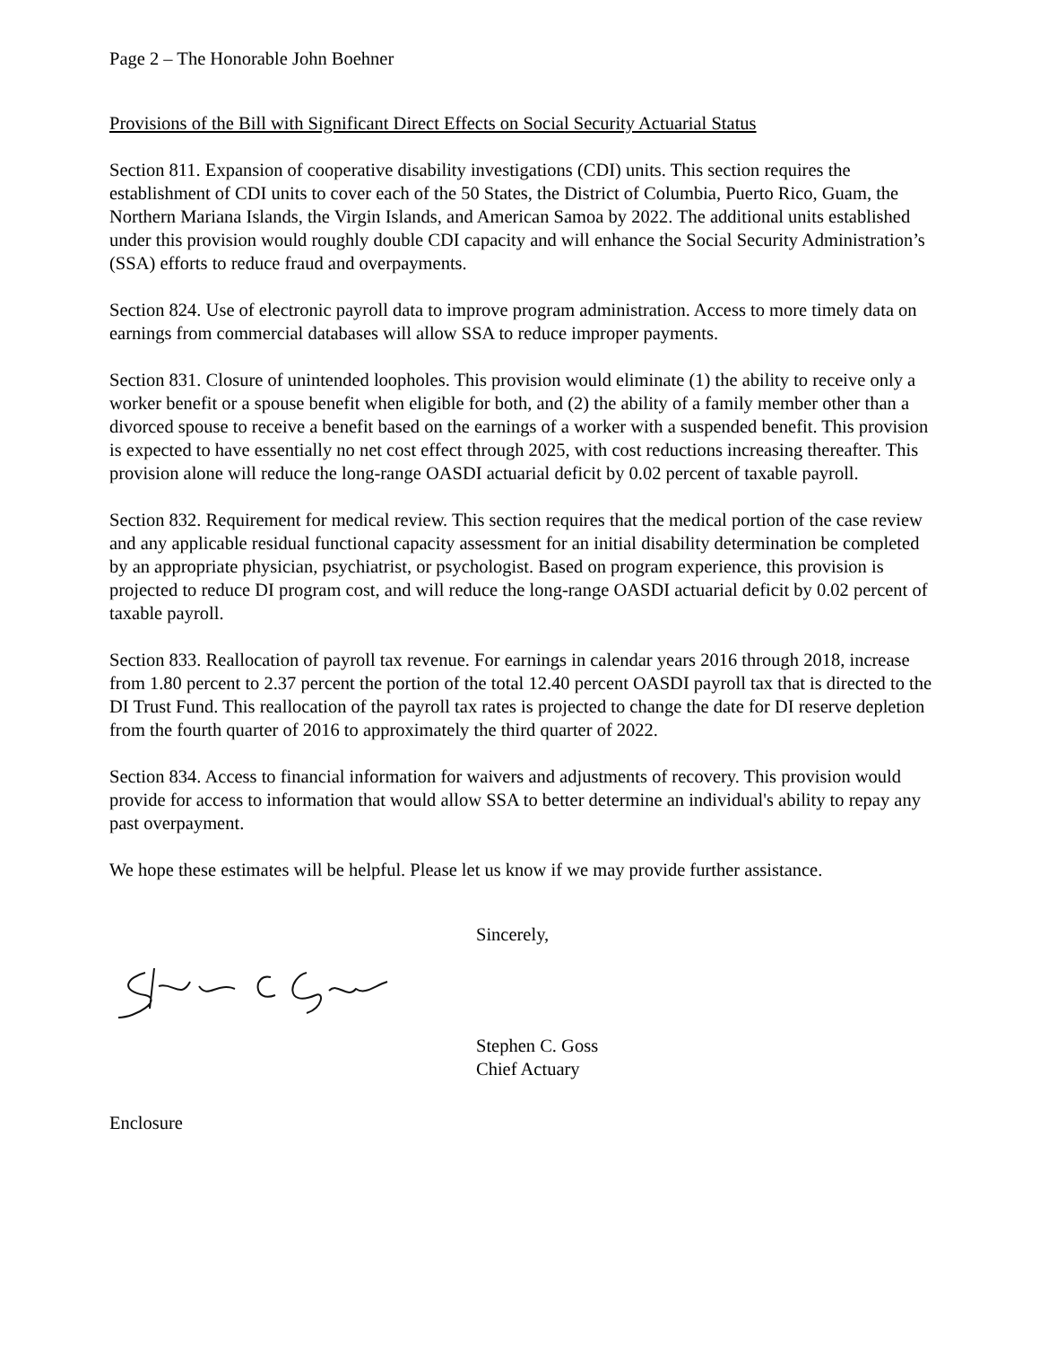Page 2 – The Honorable John Boehner
Provisions of the Bill with Significant Direct Effects on Social Security Actuarial Status
Section 811. Expansion of cooperative disability investigations (CDI) units. This section requires the establishment of CDI units to cover each of the 50 States, the District of Columbia, Puerto Rico, Guam, the Northern Mariana Islands, the Virgin Islands, and American Samoa by 2022. The additional units established under this provision would roughly double CDI capacity and will enhance the Social Security Administration’s (SSA) efforts to reduce fraud and overpayments.
Section 824. Use of electronic payroll data to improve program administration. Access to more timely data on earnings from commercial databases will allow SSA to reduce improper payments.
Section 831. Closure of unintended loopholes. This provision would eliminate (1) the ability to receive only a worker benefit or a spouse benefit when eligible for both, and (2) the ability of a family member other than a divorced spouse to receive a benefit based on the earnings of a worker with a suspended benefit. This provision is expected to have essentially no net cost effect through 2025, with cost reductions increasing thereafter. This provision alone will reduce the long-range OASDI actuarial deficit by 0.02 percent of taxable payroll.
Section 832. Requirement for medical review. This section requires that the medical portion of the case review and any applicable residual functional capacity assessment for an initial disability determination be completed by an appropriate physician, psychiatrist, or psychologist. Based on program experience, this provision is projected to reduce DI program cost, and will reduce the long-range OASDI actuarial deficit by 0.02 percent of taxable payroll.
Section 833. Reallocation of payroll tax revenue. For earnings in calendar years 2016 through 2018, increase from 1.80 percent to 2.37 percent the portion of the total 12.40 percent OASDI payroll tax that is directed to the DI Trust Fund. This reallocation of the payroll tax rates is projected to change the date for DI reserve depletion from the fourth quarter of 2016 to approximately the third quarter of 2022.
Section 834. Access to financial information for waivers and adjustments of recovery. This provision would provide for access to information that would allow SSA to better determine an individual's ability to repay any past overpayment.
We hope these estimates will be helpful. Please let us know if we may provide further assistance.
Sincerely,
Stephen C. Goss
Chief Actuary
Enclosure